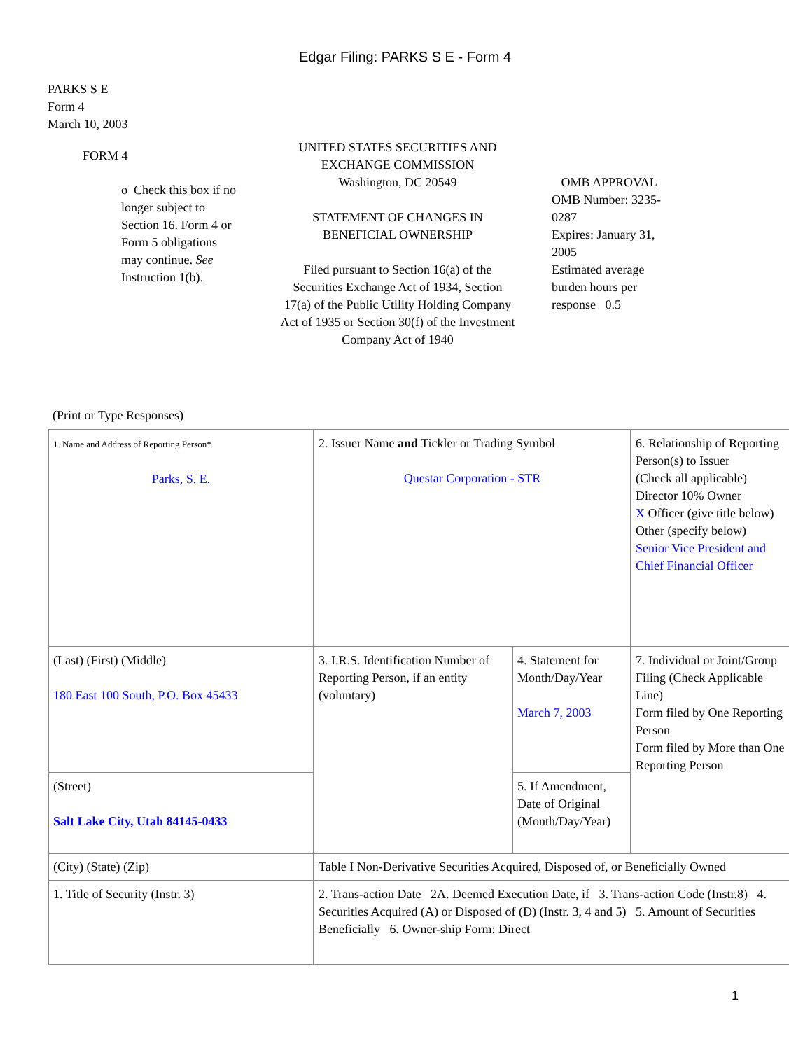Edgar Filing: PARKS S E - Form 4
PARKS S E
Form 4
March 10, 2003
FORM 4
o Check this box if no longer subject to Section 16. Form 4 or Form 5 obligations may continue. See Instruction 1(b).
UNITED STATES SECURITIES AND EXCHANGE COMMISSION
Washington, DC 20549
STATEMENT OF CHANGES IN BENEFICIAL OWNERSHIP
Filed pursuant to Section 16(a) of the Securities Exchange Act of 1934, Section 17(a) of the Public Utility Holding Company Act of 1935 or Section 30(f) of the Investment Company Act of 1940
OMB APPROVAL
OMB Number: 3235-0287
Expires: January 31, 2005
Estimated average burden hours per response 0.5
(Print or Type Responses)
| 1. Name and Address of Reporting Person* Parks, S. E. | 2. Issuer Name and Tickler or Trading Symbol Questar Corporation - STR | | 6. Relationship of Reporting Person(s) to Issuer (Check all applicable) Director 10% Owner X Officer (give title below) Other (specify below) Senior Vice President and Chief Financial Officer |
| (Last) (First) (Middle) 180 East 100 South, P.O. Box 45433 | 3. I.R.S. Identification Number of Reporting Person, if an entity (voluntary) | 4. Statement for Month/Day/Year March 7, 2003 | 7. Individual or Joint/Group Filing (Check Applicable Line) Form filed by One Reporting Person Form filed by More than One Reporting Person |
| (Street) Salt Lake City, Utah 84145-0433 | | 5. If Amendment, Date of Original (Month/Day/Year) | |
| (City) (State) (Zip) | Table I Non-Derivative Securities Acquired, Disposed of, or Beneficially Owned | | |
| 1. Title of Security (Instr. 3) | 2. Trans-action Date 2A. Deemed Execution Date, if 3. Trans-action Code (Instr.8) 4. Securities Acquired (A) or Disposed of (D) (Instr. 3, 4 and 5) 5. Amount of Securities Beneficially 6. Owner-ship Form: Direct | | |
1